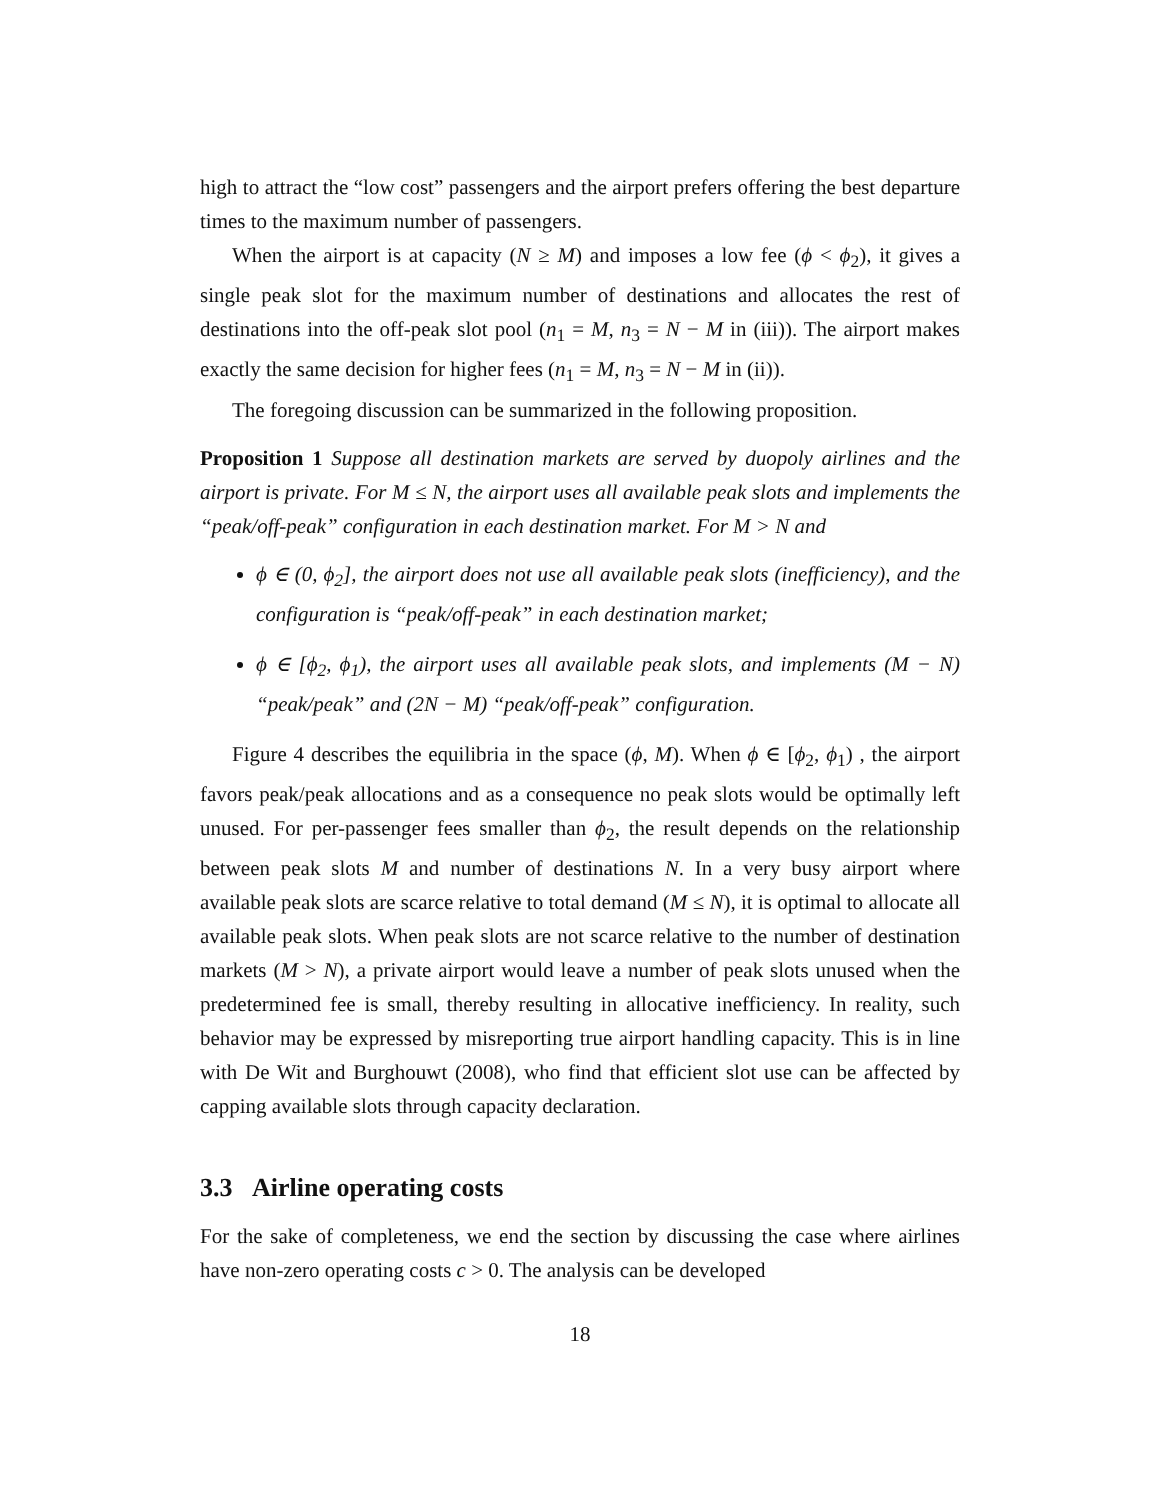high to attract the “low cost” passengers and the airport prefers offering the best departure times to the maximum number of passengers.
When the airport is at capacity (N ≥ M) and imposes a low fee (ϕ < ϕ<sub>2</sub>), it gives a single peak slot for the maximum number of destinations and allocates the rest of destinations into the off-peak slot pool (n<sub>1</sub> = M, n<sub>3</sub> = N − M in (iii)). The airport makes exactly the same decision for higher fees (n<sub>1</sub> = M, n<sub>3</sub> = N − M in (ii)).
The foregoing discussion can be summarized in the following proposition.
Proposition 1 Suppose all destination markets are served by duopoly airlines and the airport is private. For M ≤ N, the airport uses all available peak slots and implements the “peak/off-peak” configuration in each destination market. For M > N and
ϕ ∈ (0, ϕ<sub>2</sub>], the airport does not use all available peak slots (inefficiency), and the configuration is “peak/off-peak” in each destination market;
ϕ ∈ [ϕ<sub>2</sub>, ϕ<sub>1</sub>), the airport uses all available peak slots, and implements (M − N) “peak/peak” and (2N − M) “peak/off-peak” configuration.
Figure 4 describes the equilibria in the space (ϕ, M). When ϕ ∈ [ϕ<sub>2</sub>, ϕ<sub>1</sub>) , the airport favors peak/peak allocations and as a consequence no peak slots would be optimally left unused. For per-passenger fees smaller than ϕ<sub>2</sub>, the result depends on the relationship between peak slots M and number of destinations N. In a very busy airport where available peak slots are scarce relative to total demand (M ≤ N), it is optimal to allocate all available peak slots. When peak slots are not scarce relative to the number of destination markets (M > N), a private airport would leave a number of peak slots unused when the predetermined fee is small, thereby resulting in allocative inefficiency. In reality, such behavior may be expressed by misreporting true airport handling capacity. This is in line with De Wit and Burghouwt (2008), who find that efficient slot use can be affected by capping available slots through capacity declaration.
3.3 Airline operating costs
For the sake of completeness, we end the section by discussing the case where airlines have non-zero operating costs c > 0. The analysis can be developed
18